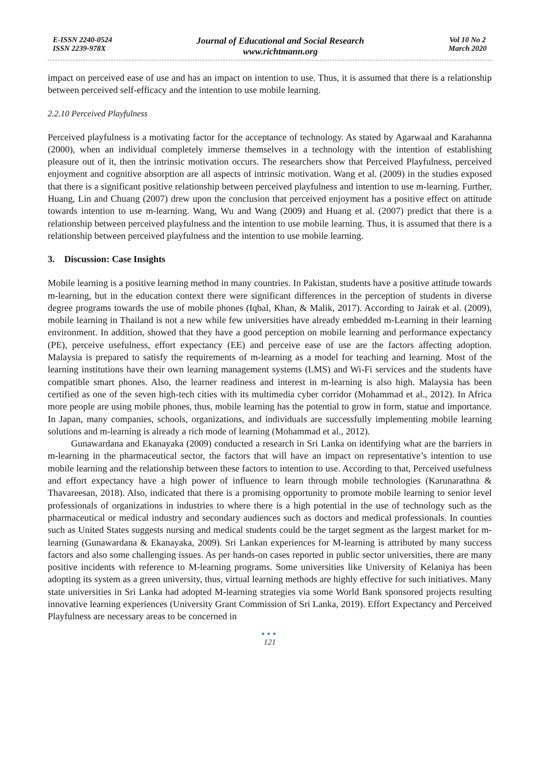E-ISSN 2240-0524
ISSN 2239-978X
Journal of Educational and Social Research
www.richtmann.org
Vol 10 No 2
March 2020
impact on perceived ease of use and has an impact on intention to use. Thus, it is assumed that there is a relationship between perceived self-efficacy and the intention to use mobile learning.
2.2.10 Perceived Playfulness
Perceived playfulness is a motivating factor for the acceptance of technology. As stated by Agarwaal and Karahanna (2000), when an individual completely immerse themselves in a technology with the intention of establishing pleasure out of it, then the intrinsic motivation occurs. The researchers show that Perceived Playfulness, perceived enjoyment and cognitive absorption are all aspects of intrinsic motivation. Wang et al. (2009) in the studies exposed that there is a significant positive relationship between perceived playfulness and intention to use m-learning. Further, Huang, Lin and Chuang (2007) drew upon the conclusion that perceived enjoyment has a positive effect on attitude towards intention to use m-learning. Wang, Wu and Wang (2009) and Huang et al. (2007) predict that there is a relationship between perceived playfulness and the intention to use mobile learning. Thus, it is assumed that there is a relationship between perceived playfulness and the intention to use mobile learning.
3. Discussion: Case Insights
Mobile learning is a positive learning method in many countries. In Pakistan, students have a positive attitude towards m-learning, but in the education context there were significant differences in the perception of students in diverse degree programs towards the use of mobile phones (Iqbal, Khan, & Malik, 2017). According to Jairak et al. (2009), mobile learning in Thailand is not a new while few universities have already embedded m-Learning in their learning environment. In addition, showed that they have a good perception on mobile learning and performance expectancy (PE), perceive usefulness, effort expectancy (EE) and perceive ease of use are the factors affecting adoption. Malaysia is prepared to satisfy the requirements of m-learning as a model for teaching and learning. Most of the learning institutions have their own learning management systems (LMS) and Wi-Fi services and the students have compatible smart phones. Also, the learner readiness and interest in m-learning is also high. Malaysia has been certified as one of the seven high-tech cities with its multimedia cyber corridor (Mohammad et al., 2012). In Africa more people are using mobile phones, thus, mobile learning has the potential to grow in form, statue and importance. In Japan, many companies, schools, organizations, and individuals are successfully implementing mobile learning solutions and m-learning is already a rich mode of learning (Mohammad et al., 2012).
Gunawardana and Ekanayaka (2009) conducted a research in Sri Lanka on identifying what are the barriers in m-learning in the pharmaceutical sector, the factors that will have an impact on representative’s intention to use mobile learning and the relationship between these factors to intention to use. According to that, Perceived usefulness and effort expectancy have a high power of influence to learn through mobile technologies (Karunarathna & Thavareesan, 2018). Also, indicated that there is a promising opportunity to promote mobile learning to senior level professionals of organizations in industries to where there is a high potential in the use of technology such as the pharmaceutical or medical industry and secondary audiences such as doctors and medical professionals. In counties such as United States suggests nursing and medical students could be the target segment as the largest market for m-learning (Gunawardana & Ekanayaka, 2009). Sri Lankan experiences for M-learning is attributed by many success factors and also some challenging issues. As per hands-on cases reported in public sector universities, there are many positive incidents with reference to M-learning programs. Some universities like University of Kelaniya has been adopting its system as a green university, thus, virtual learning methods are highly effective for such initiatives. Many state universities in Sri Lanka had adopted M-learning strategies via some World Bank sponsored projects resulting innovative learning experiences (University Grant Commission of Sri Lanka, 2019). Effort Expectancy and Perceived Playfulness are necessary areas to be concerned in
●●●
121